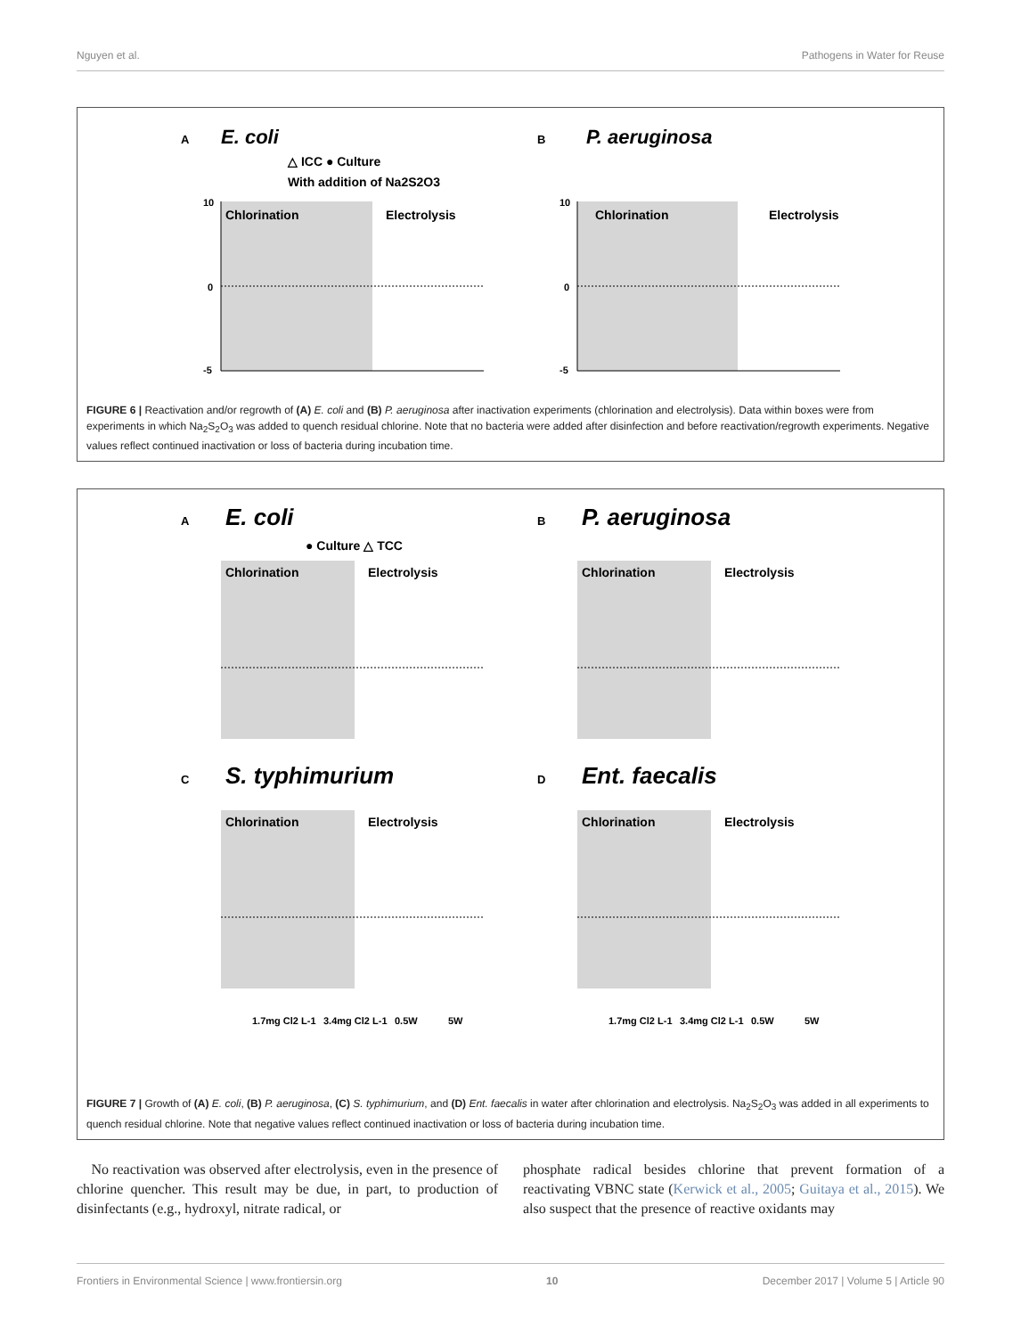Nguyen et al. Pathogens in Water for Reuse
A
E. coli
△ ICC ● Culture
With addition of Na2S2O3
Chlorination
Electrolysis
10
0
-5
B
P. aeruginosa
Chlorination
Electrolysis
10
0
-5
FIGURE 6 | Reactivation and/or regrowth of (A) E. coli and (B) P. aeruginosa after inactivation experiments (chlorination and electrolysis). Data within boxes were from experiments in which Na<sub>2</sub>S<sub>2</sub>O<sub>3</sub> was added to quench residual chlorine. Note that no bacteria were added after disinfection and before reactivation/regrowth experiments. Negative values reflect continued inactivation or loss of bacteria during incubation time.
A
E. coli
● Culture △ TCC
Chlorination
Electrolysis
B
P. aeruginosa
Chlorination
Electrolysis
C
S. typhimurium
Chlorination
Electrolysis
1.7mg Cl2 L-1
3.4mg Cl2 L-1
0.5W
5W
D
Ent. faecalis
Chlorination
Electrolysis
1.7mg Cl2 L-1
3.4mg Cl2 L-1
0.5W
5W
FIGURE 7 | Growth of (A) E. coli, (B) P. aeruginosa, (C) S. typhimurium, and (D) Ent. faecalis in water after chlorination and electrolysis. Na<sub>2</sub>S<sub>2</sub>O<sub>3</sub> was added in all experiments to quench residual chlorine. Note that negative values reflect continued inactivation or loss of bacteria during incubation time.
No reactivation was observed after electrolysis, even in the presence of chlorine quencher. This result may be due, in part, to production of disinfectants (e.g., hydroxyl, nitrate radical, or
phosphate radical besides chlorine that prevent formation of a reactivating VBNC state (Kerwick et al., 2005; Guitaya et al., 2015). We also suspect that the presence of reactive oxidants may
Frontiers in Environmental Science | www.frontiersin.org 10 December 2017 | Volume 5 | Article 90